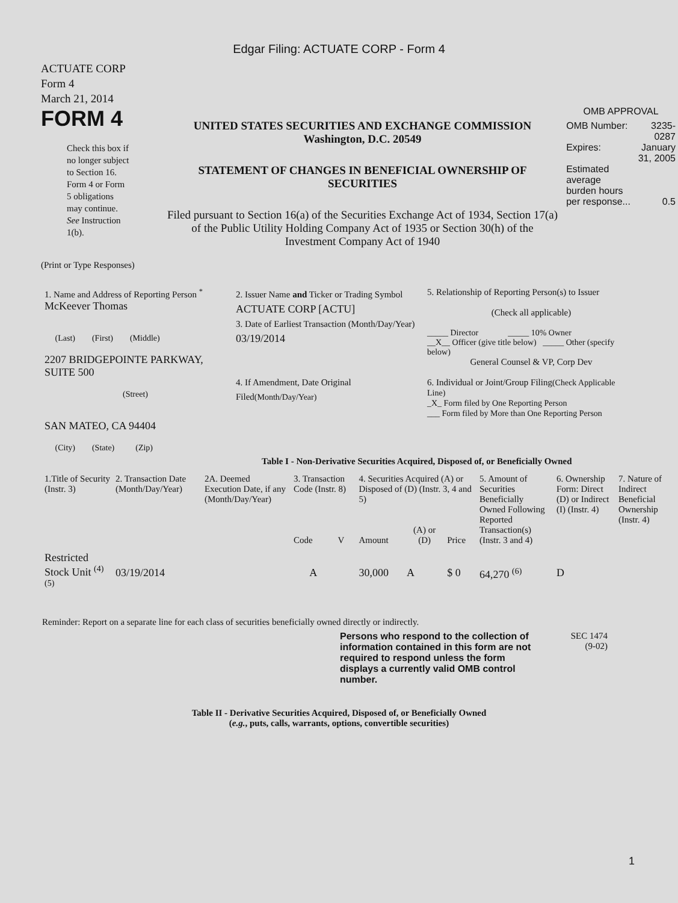Edgar Filing: ACTUATE CORP - Form 4
ACTUATE CORP
Form 4
March 21, 2014
FORM 4
Check this box if no longer subject to Section 16. Form 4 or Form 5 obligations may continue. See Instruction 1(b).
UNITED STATES SECURITIES AND EXCHANGE COMMISSION
Washington, D.C. 20549
STATEMENT OF CHANGES IN BENEFICIAL OWNERSHIP OF SECURITIES
Filed pursuant to Section 16(a) of the Securities Exchange Act of 1934, Section 17(a) of the Public Utility Holding Company Act of 1935 or Section 30(h) of the Investment Company Act of 1940
OMB APPROVAL
| OMB Number: | 3235-0287 |
| Expires: | January 31, 2005 |
| Estimated average burden hours per response... | 0.5 |
(Print or Type Responses)
| 1. Name and Address of Reporting Person <sup>*</sup> McKeever Thomas (Last) (First) (Middle) 2207 BRIDGEPOINTE PARKWAY, SUITE 500 (Street) SAN MATEO, CA 94404 (City) (State) (Zip) | 2. Issuer Name and Ticker or Trading Symbol ACTUATE CORP [ACTU] 3. Date of Earliest Transaction (Month/Day/Year) 03/19/2014 4. If Amendment, Date Original Filed (Month/Day/Year) | 5. Relationship of Reporting Person(s) to Issuer (Check all applicable) _____ Director _____ 10% Owner __X__ Officer (give title below) _____ Other (specify below) General Counsel & VP, Corp Dev 6. Individual or Joint/Group Filing (Check Applicable Line) _X_ Form filed by One Reporting Person ___ Form filed by More than One Reporting Person |
Table I - Non-Derivative Securities Acquired, Disposed of, or Beneficially Owned
| 1.Title of Security (Instr. 3) | 2. Transaction Date (Month/Day/Year) | 2A. Deemed Execution Date, if any (Month/Day/Year) | 3. Transaction Code (Instr. 8) | | 4. Securities Acquired (A) or Disposed of (D) (Instr. 3, 4 and 5) | | | 5. Amount of Securities Beneficially Owned Following Reported Transaction(s) (Instr. 3 and 4) | 6. Ownership Form: Direct (D) or Indirect (I) (Instr. 4) | 7. Nature of Indirect Beneficial Ownership (Instr. 4) |
| --- | --- | --- | --- | --- | --- | --- | --- | --- | --- | --- |
| | | | Code | V | Amount | (A) or (D) | Price | | | |
| Restricted Stock Unit <sup>(4) (5)</sup> | 03/19/2014 | | A | | 30,000 | A | $ 0 | 64,270 <sup>(6)</sup> | D | |
Reminder: Report on a separate line for each class of securities beneficially owned directly or indirectly.
Persons who respond to the collection of information contained in this form are not required to respond unless the form displays a currently valid OMB control number.
SEC 1474
(9-02)
Table II - Derivative Securities Acquired, Disposed of, or Beneficially Owned
(e.g., puts, calls, warrants, options, convertible securities)
1